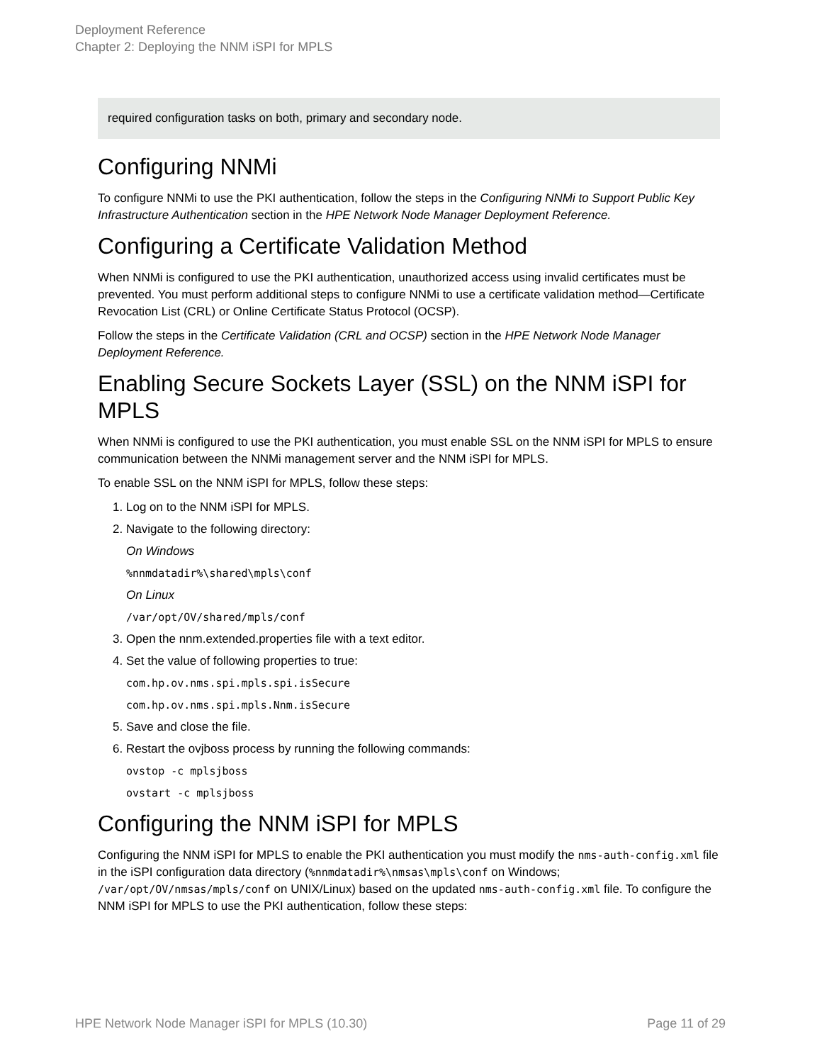Deployment Reference
Chapter 2: Deploying the NNM iSPI for MPLS
required configuration tasks on both, primary and secondary node.
Configuring NNMi
To configure NNMi to use the PKI authentication, follow the steps in the Configuring NNMi to Support Public Key Infrastructure Authentication section in the HPE Network Node Manager Deployment Reference.
Configuring a Certificate Validation Method
When NNMi is configured to use the PKI authentication, unauthorized access using invalid certificates must be prevented. You must perform additional steps to configure NNMi to use a certificate validation method—Certificate Revocation List (CRL) or Online Certificate Status Protocol (OCSP).
Follow the steps in the Certificate Validation (CRL and OCSP) section in the HPE Network Node Manager Deployment Reference.
Enabling Secure Sockets Layer (SSL) on the NNM iSPI for MPLS
When NNMi is configured to use the PKI authentication, you must enable SSL on the NNM iSPI for MPLS to ensure communication between the NNMi management server and the NNM iSPI for MPLS.
To enable SSL on the NNM iSPI for MPLS, follow these steps:
1. Log on to the NNM iSPI for MPLS.
2. Navigate to the following directory:
On Windows
%nnmdatadir%\shared\mpls\conf
On Linux
/var/opt/OV/shared/mpls/conf
3. Open the nnm.extended.properties file with a text editor.
4. Set the value of following properties to true:
com.hp.ov.nms.spi.mpls.spi.isSecure
com.hp.ov.nms.spi.mpls.Nnm.isSecure
5. Save and close the file.
6. Restart the ovjboss process by running the following commands:
ovstop -c mplsjboss
ovstart -c mplsjboss
Configuring the NNM iSPI for MPLS
Configuring the NNM iSPI for MPLS to enable the PKI authentication you must modify the nms-auth-config.xml file in the iSPI configuration data directory (%nnmdatadir%\nmsas\mpls\conf on Windows; /var/opt/OV/nmsas/mpls/conf on UNIX/Linux) based on the updated nms-auth-config.xml file. To configure the NNM iSPI for MPLS to use the PKI authentication, follow these steps:
HPE Network Node Manager iSPI for MPLS (10.30) Page 11 of 29